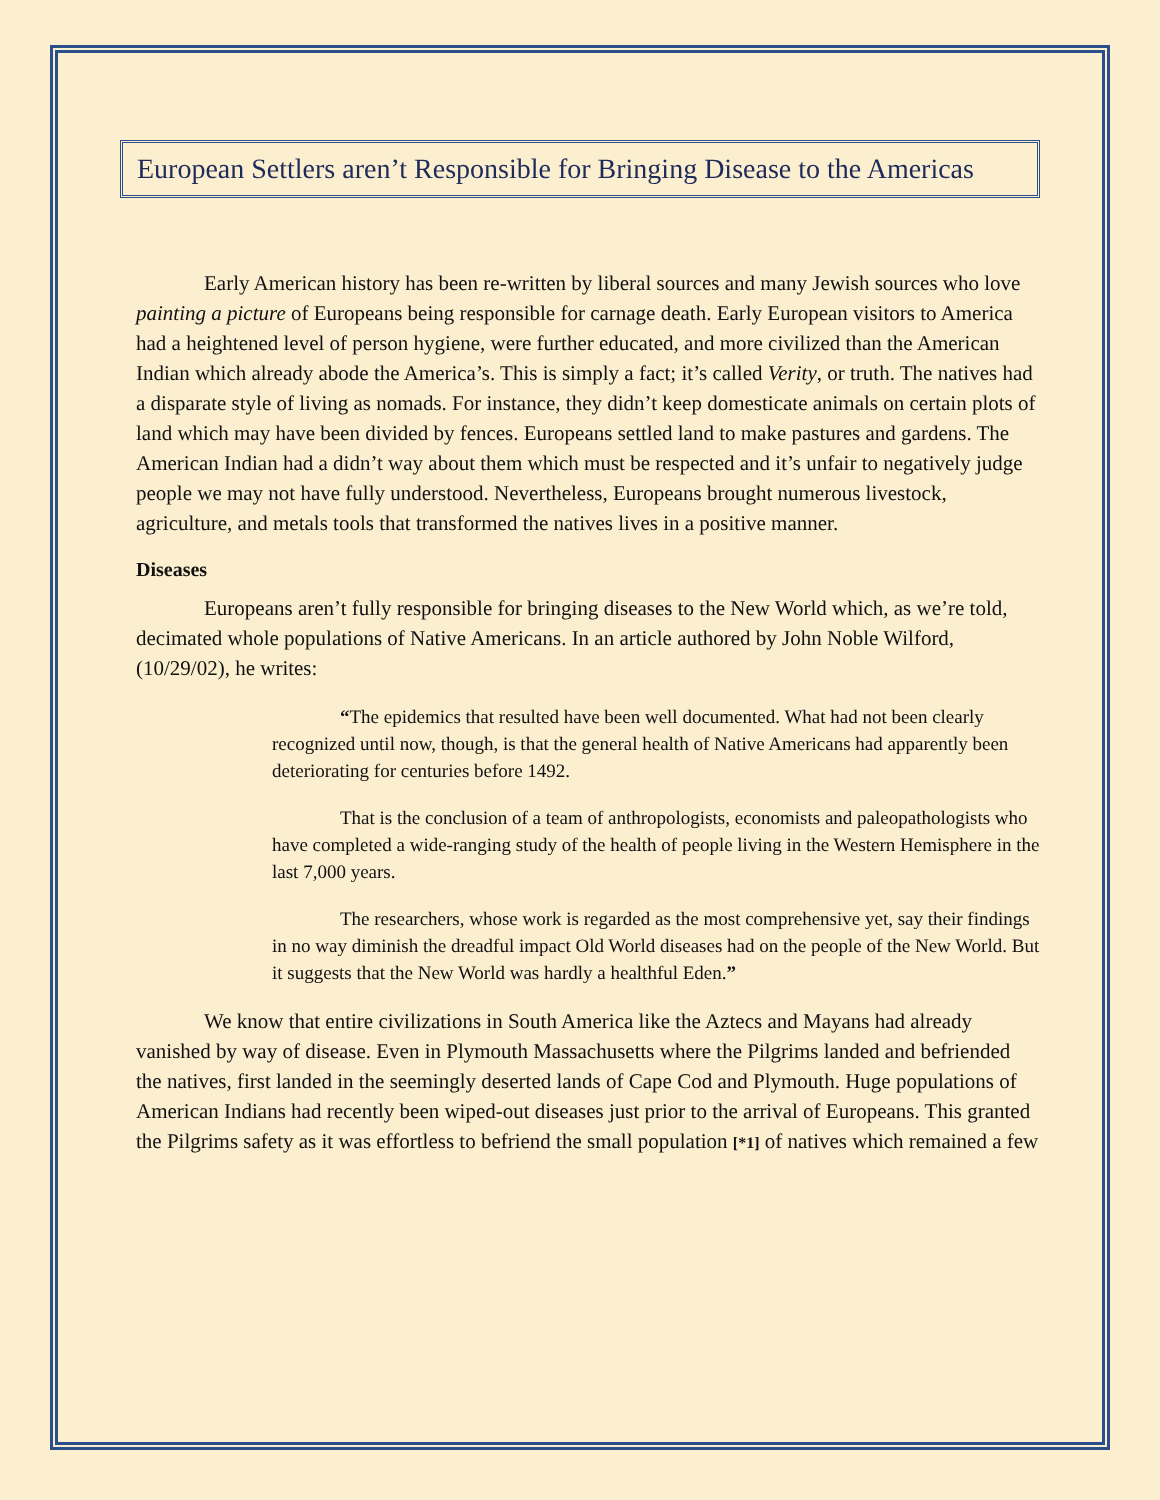European Settlers aren’t Responsible for Bringing Disease to the Americas
Early American history has been re-written by liberal sources and many Jewish sources who love painting a picture of Europeans being responsible for carnage death. Early European visitors to America had a heightened level of person hygiene, were further educated, and more civilized than the American Indian which already abode the America’s. This is simply a fact; it’s called Verity, or truth. The natives had a disparate style of living as nomads. For instance, they didn’t keep domesticate animals on certain plots of land which may have been divided by fences. Europeans settled land to make pastures and gardens. The American Indian had a didn’t way about them which must be respected and it’s unfair to negatively judge people we may not have fully understood. Nevertheless, Europeans brought numerous livestock, agriculture, and metals tools that transformed the natives lives in a positive manner.
Diseases
Europeans aren’t fully responsible for bringing diseases to the New World which, as we’re told, decimated whole populations of Native Americans. In an article authored by John Noble Wilford, (10/29/02), he writes:
“The epidemics that resulted have been well documented. What had not been clearly recognized until now, though, is that the general health of Native Americans had apparently been deteriorating for centuries before 1492.
That is the conclusion of a team of anthropologists, economists and paleopathologists who have completed a wide-ranging study of the health of people living in the Western Hemisphere in the last 7,000 years.
The researchers, whose work is regarded as the most comprehensive yet, say their findings in no way diminish the dreadful impact Old World diseases had on the people of the New World. But it suggests that the New World was hardly a healthful Eden.”
We know that entire civilizations in South America like the Aztecs and Mayans had already vanished by way of disease. Even in Plymouth Massachusetts where the Pilgrims landed and befriended the natives, first landed in the seemingly deserted lands of Cape Cod and Plymouth. Huge populations of American Indians had recently been wiped-out diseases just prior to the arrival of Europeans. This granted the Pilgrims safety as it was effortless to befriend the small population [*1] of natives which remained a few